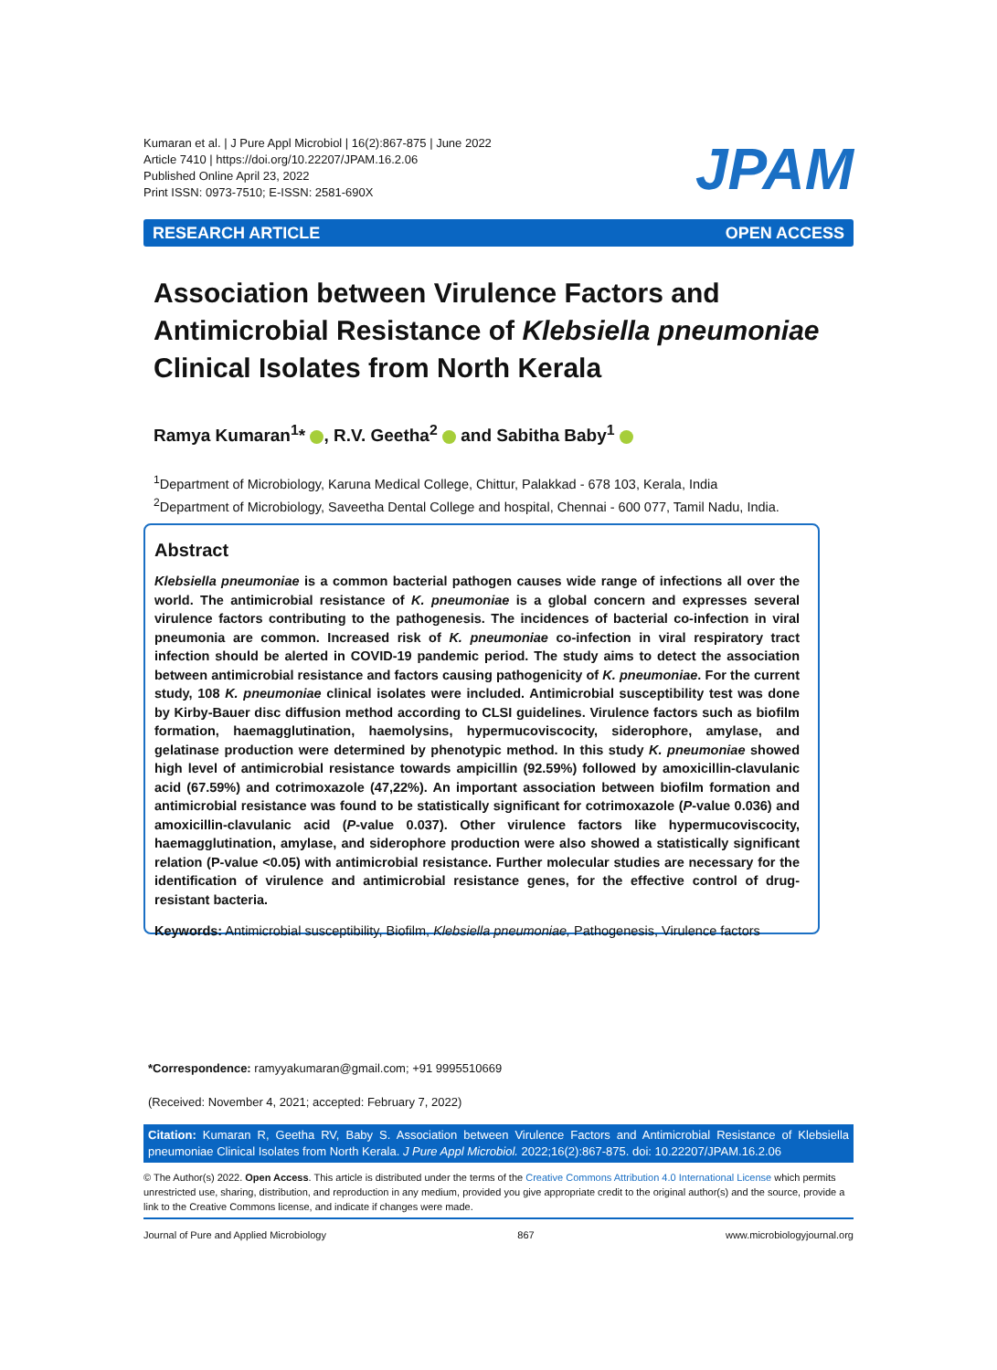Kumaran et al. | J Pure Appl Microbiol | 16(2):867-875 | June 2022
Article 7410 | https://doi.org/10.22207/JPAM.16.2.06
Published Online April 23, 2022
Print ISSN: 0973-7510; E-ISSN: 2581-690X
JPAM
RESEARCH ARTICLE OPEN ACCESS
Association between Virulence Factors and Antimicrobial Resistance of Klebsiella pneumoniae Clinical Isolates from North Kerala
Ramya Kumaran<sup>1</sup>* , R.V. Geetha<sup>2</sup> and Sabitha Baby<sup>1</sup>
<sup>1</sup> Department of Microbiology, Karuna Medical College, Chittur, Palakkad - 678 103, Kerala, India
<sup>2</sup> Department of Microbiology, Saveetha Dental College and hospital, Chennai - 600 077, Tamil Nadu, India.
Abstract
Klebsiella pneumoniae is a common bacterial pathogen causes wide range of infections all over the world. The antimicrobial resistance of K. pneumoniae is a global concern and expresses several virulence factors contributing to the pathogenesis. The incidences of bacterial co-infection in viral pneumonia are common. Increased risk of K. pneumoniae co-infection in viral respiratory tract infection should be alerted in COVID-19 pandemic period. The study aims to detect the association between antimicrobial resistance and factors causing pathogenicity of K. pneumoniae. For the current study, 108 K. pneumoniae clinical isolates were included. Antimicrobial susceptibility test was done by Kirby-Bauer disc diffusion method according to CLSI guidelines. Virulence factors such as biofilm formation, haemagglutination, haemolysins, hypermucoviscocity, siderophore, amylase, and gelatinase production were determined by phenotypic method. In this study K. pneumoniae showed high level of antimicrobial resistance towards ampicillin (92.59%) followed by amoxicillin-clavulanic acid (67.59%) and cotrimoxazole (47,22%). An important association between biofilm formation and antimicrobial resistance was found to be statistically significant for cotrimoxazole (P-value 0.036) and amoxicillin-clavulanic acid (P-value 0.037). Other virulence factors like hypermucoviscocity, haemagglutination, amylase, and siderophore production were also showed a statistically significant relation (P-value <0.05) with antimicrobial resistance. Further molecular studies are necessary for the identification of virulence and antimicrobial resistance genes, for the effective control of drug-resistant bacteria.
Keywords: Antimicrobial susceptibility, Biofilm, Klebsiella pneumoniae, Pathogenesis, Virulence factors
*Correspondence: ramyyakumaran@gmail.com; +91 9995510669
(Received: November 4, 2021; accepted: February 7, 2022)
Citation: Kumaran R, Geetha RV, Baby S. Association between Virulence Factors and Antimicrobial Resistance of Klebsiella pneumoniae Clinical Isolates from North Kerala. J Pure Appl Microbiol. 2022;16(2):867-875. doi: 10.22207/JPAM.16.2.06
© The Author(s) 2022. Open Access. This article is distributed under the terms of the Creative Commons Attribution 4.0 International License which permits unrestricted use, sharing, distribution, and reproduction in any medium, provided you give appropriate credit to the original author(s) and the source, provide a link to the Creative Commons license, and indicate if changes were made.
Journal of Pure and Applied Microbiology 867 www.microbiologyjournal.org